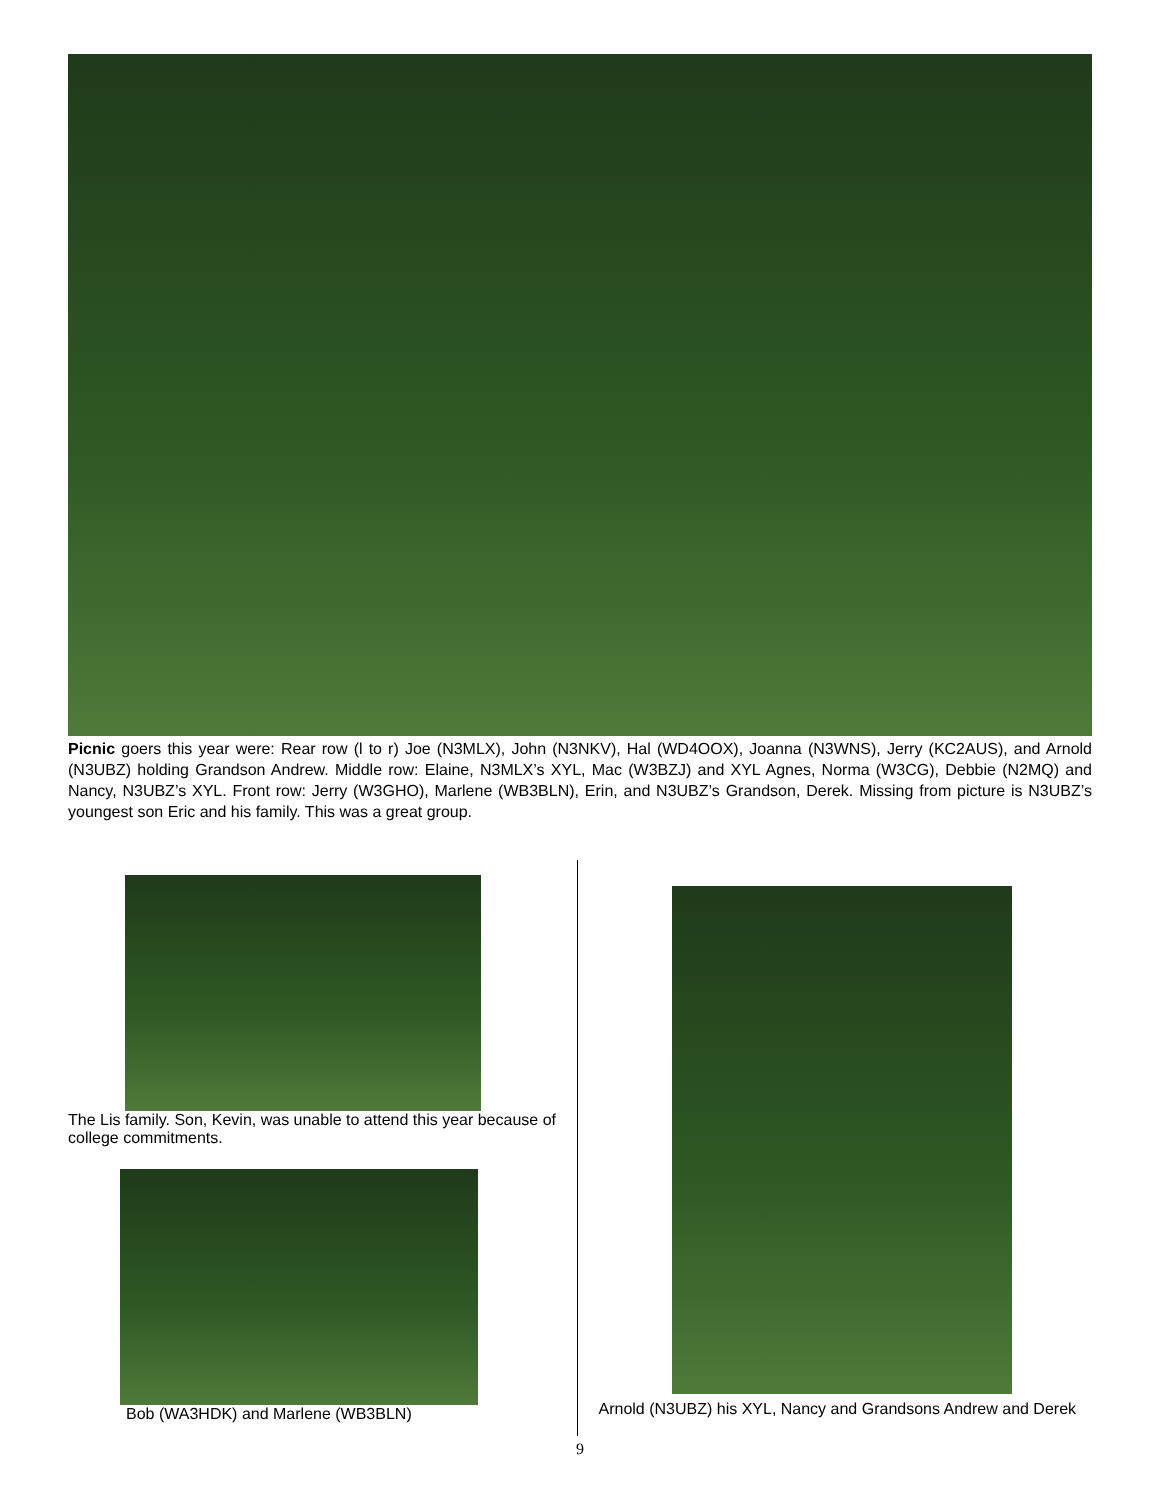Picnic goers this year were: Rear row (l to r) Joe (N3MLX), John (N3NKV), Hal (WD4OOX), Joanna (N3WNS), Jerry (KC2AUS), and Arnold (N3UBZ) holding Grandson Andrew. Middle row: Elaine, N3MLX’s XYL, Mac (W3BZJ) and XYL Agnes, Norma (W3CG), Debbie (N2MQ) and Nancy, N3UBZ’s XYL. Front row: Jerry (W3GHO), Marlene (WB3BLN), Erin, and N3UBZ’s Grandson, Derek. Missing from picture is N3UBZ’s youngest son Eric and his family. This was a great group.
The Lis family. Son, Kevin, was unable to attend this year because of college commitments.
Bob (WA3HDK) and Marlene (WB3BLN)
Arnold (N3UBZ) his XYL, Nancy and Grandsons Andrew and Derek
9